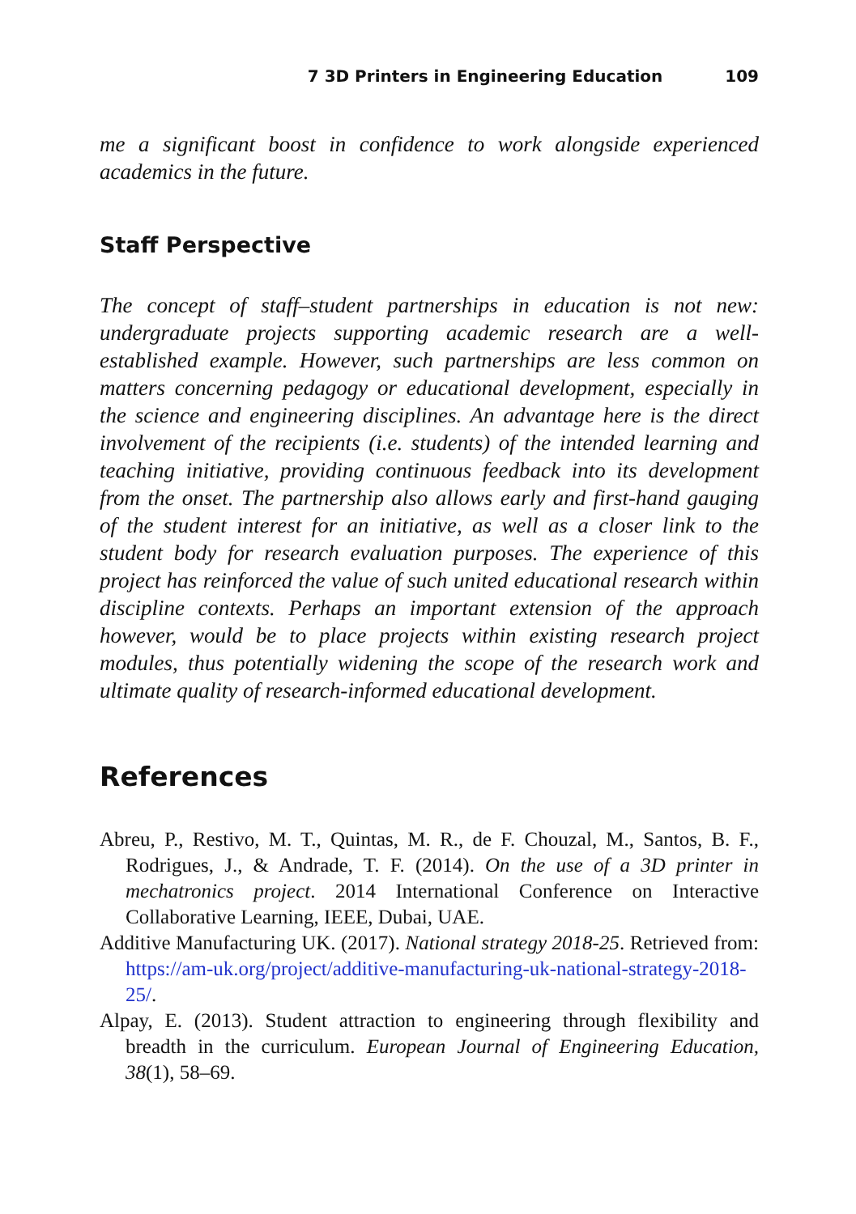7 3D Printers in Engineering Education 109
me a significant boost in confidence to work alongside experienced academics in the future.
Staff Perspective
The concept of staff–student partnerships in education is not new: undergraduate projects supporting academic research are a well-established example. However, such partnerships are less common on matters concerning pedagogy or educational development, especially in the science and engineering disciplines. An advantage here is the direct involvement of the recipients (i.e. students) of the intended learning and teaching initiative, providing continuous feedback into its development from the onset. The partnership also allows early and first-hand gauging of the student interest for an initiative, as well as a closer link to the student body for research evaluation purposes. The experience of this project has reinforced the value of such united educational research within discipline contexts. Perhaps an important extension of the approach however, would be to place projects within existing research project modules, thus potentially widening the scope of the research work and ultimate quality of research-informed educational development.
References
Abreu, P., Restivo, M. T., Quintas, M. R., de F. Chouzal, M., Santos, B. F., Rodrigues, J., & Andrade, T. F. (2014). On the use of a 3D printer in mechatronics project. 2014 International Conference on Interactive Collaborative Learning, IEEE, Dubai, UAE.
Additive Manufacturing UK. (2017). National strategy 2018-25. Retrieved from: https://am-uk.org/project/additive-manufacturing-uk-national-strategy-2018-25/.
Alpay, E. (2013). Student attraction to engineering through flexibility and breadth in the curriculum. European Journal of Engineering Education, 38(1), 58–69.